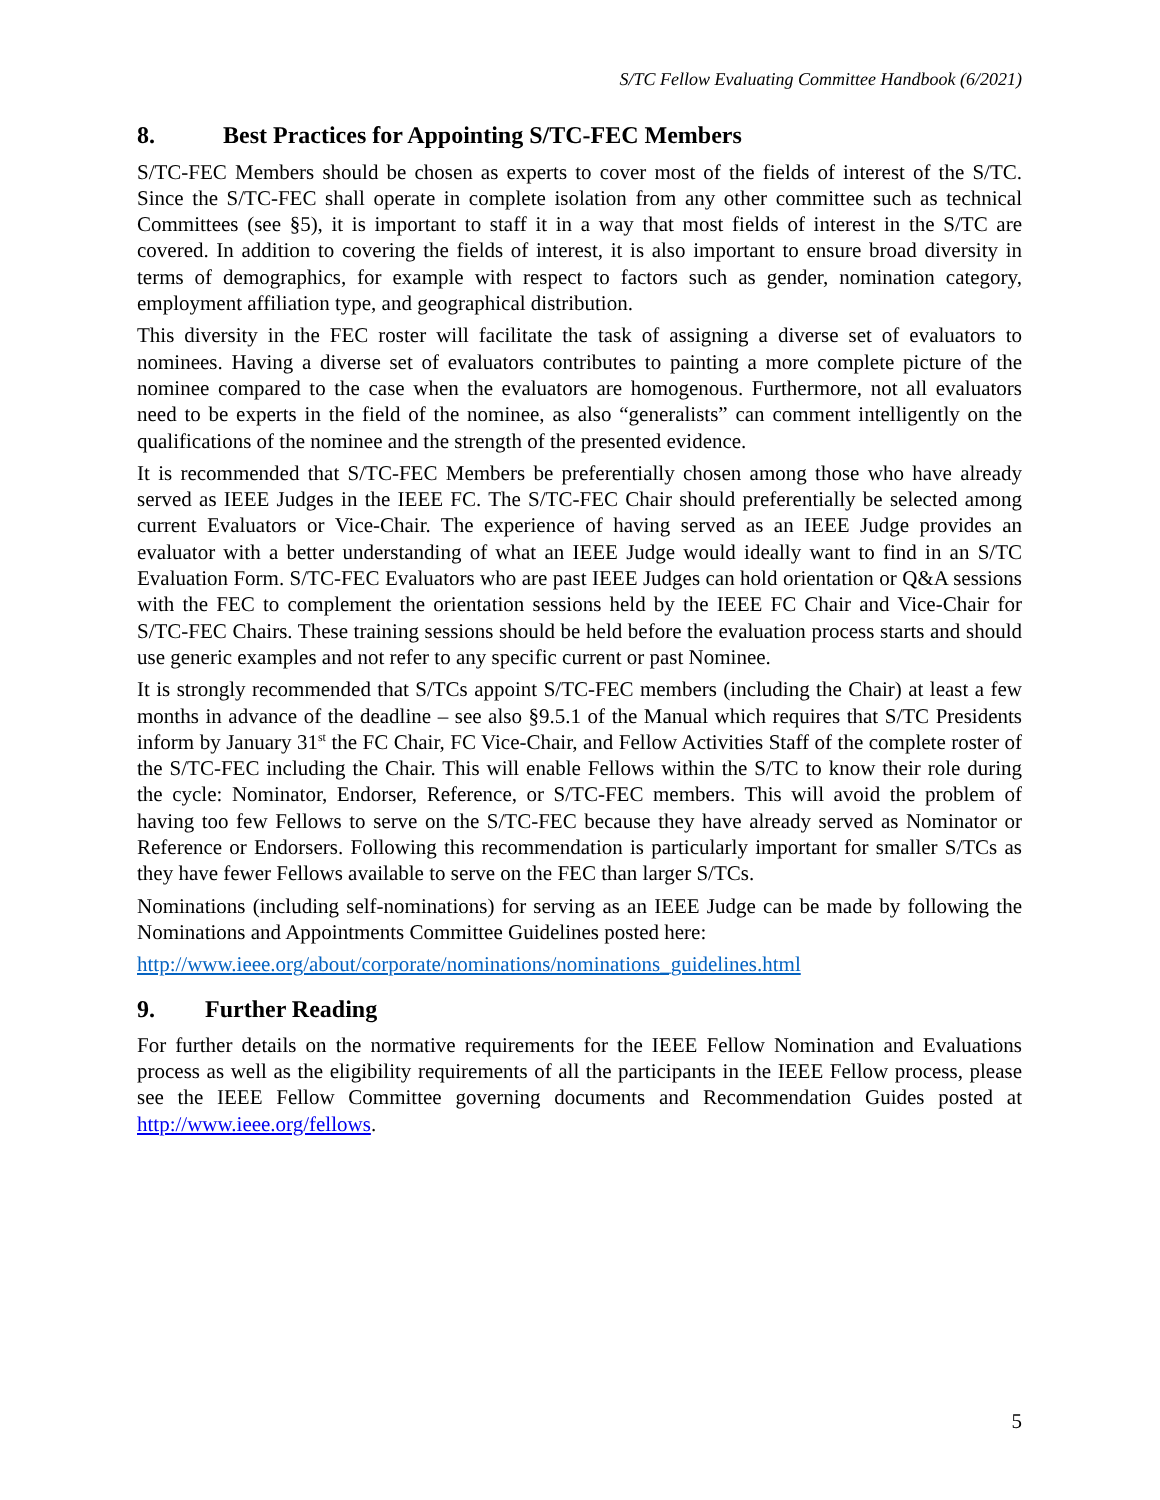S/TC Fellow Evaluating Committee Handbook (6/2021)
8. Best Practices for Appointing S/TC-FEC Members
S/TC-FEC Members should be chosen as experts to cover most of the fields of interest of the S/TC. Since the S/TC-FEC shall operate in complete isolation from any other committee such as technical Committees (see §5), it is important to staff it in a way that most fields of interest in the S/TC are covered. In addition to covering the fields of interest, it is also important to ensure broad diversity in terms of demographics, for example with respect to factors such as gender, nomination category, employment affiliation type, and geographical distribution.
This diversity in the FEC roster will facilitate the task of assigning a diverse set of evaluators to nominees. Having a diverse set of evaluators contributes to painting a more complete picture of the nominee compared to the case when the evaluators are homogenous. Furthermore, not all evaluators need to be experts in the field of the nominee, as also “generalists” can comment intelligently on the qualifications of the nominee and the strength of the presented evidence.
It is recommended that S/TC-FEC Members be preferentially chosen among those who have already served as IEEE Judges in the IEEE FC. The S/TC-FEC Chair should preferentially be selected among current Evaluators or Vice-Chair. The experience of having served as an IEEE Judge provides an evaluator with a better understanding of what an IEEE Judge would ideally want to find in an S/TC Evaluation Form. S/TC-FEC Evaluators who are past IEEE Judges can hold orientation or Q&A sessions with the FEC to complement the orientation sessions held by the IEEE FC Chair and Vice-Chair for S/TC-FEC Chairs. These training sessions should be held before the evaluation process starts and should use generic examples and not refer to any specific current or past Nominee.
It is strongly recommended that S/TCs appoint S/TC-FEC members (including the Chair) at least a few months in advance of the deadline – see also §9.5.1 of the Manual which requires that S/TC Presidents inform by January 31<sup>st</sup> the FC Chair, FC Vice-Chair, and Fellow Activities Staff of the complete roster of the S/TC-FEC including the Chair. This will enable Fellows within the S/TC to know their role during the cycle: Nominator, Endorser, Reference, or S/TC-FEC members. This will avoid the problem of having too few Fellows to serve on the S/TC-FEC because they have already served as Nominator or Reference or Endorsers. Following this recommendation is particularly important for smaller S/TCs as they have fewer Fellows available to serve on the FEC than larger S/TCs.
Nominations (including self-nominations) for serving as an IEEE Judge can be made by following the Nominations and Appointments Committee Guidelines posted here:
http://www.ieee.org/about/corporate/nominations/nominations_guidelines.html
9. Further Reading
For further details on the normative requirements for the IEEE Fellow Nomination and Evaluations process as well as the eligibility requirements of all the participants in the IEEE Fellow process, please see the IEEE Fellow Committee governing documents and Recommendation Guides posted at http://www.ieee.org/fellows.
5